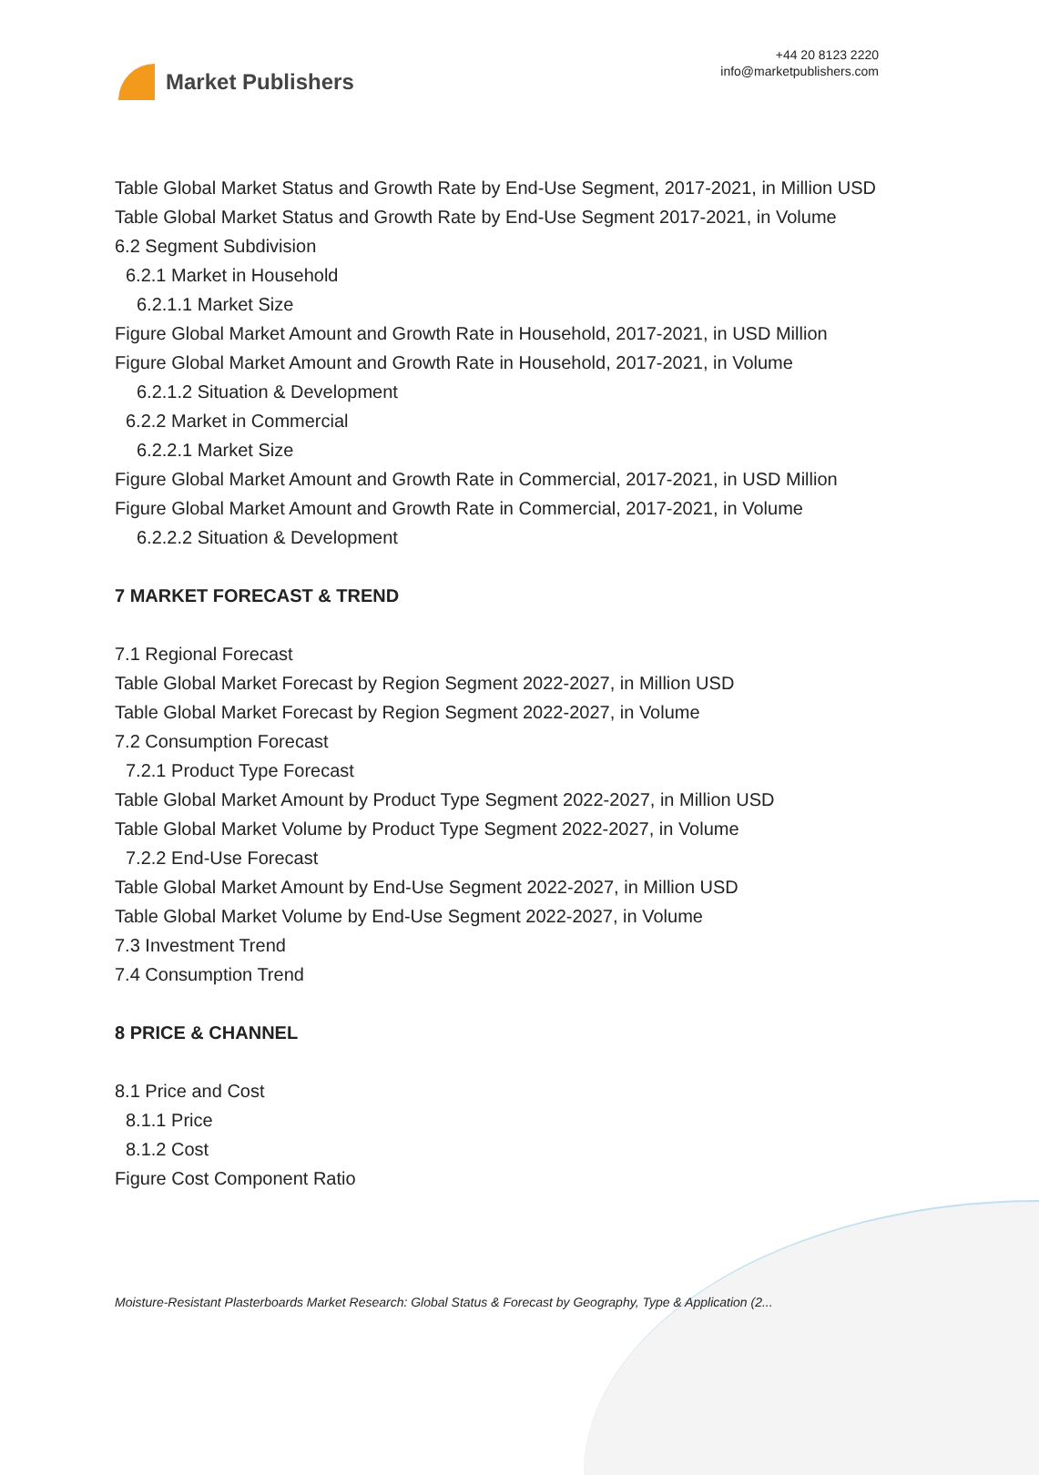Market Publishers
+44 20 8123 2220
info@marketpublishers.com
Table Global Market Status and Growth Rate by End-Use Segment, 2017-2021, in Million USD
Table Global Market Status and Growth Rate by End-Use Segment 2017-2021, in Volume
6.2 Segment Subdivision
6.2.1 Market in Household
6.2.1.1 Market Size
Figure Global Market Amount and Growth Rate in Household, 2017-2021, in USD Million
Figure Global Market Amount and Growth Rate in Household, 2017-2021, in Volume
6.2.1.2 Situation & Development
6.2.2 Market in Commercial
6.2.2.1 Market Size
Figure Global Market Amount and Growth Rate in Commercial, 2017-2021, in USD Million
Figure Global Market Amount and Growth Rate in Commercial, 2017-2021, in Volume
6.2.2.2 Situation & Development
7 MARKET FORECAST & TREND
7.1 Regional Forecast
Table Global Market Forecast by Region Segment 2022-2027, in Million USD
Table Global Market Forecast by Region Segment 2022-2027, in Volume
7.2 Consumption Forecast
7.2.1 Product Type Forecast
Table Global Market Amount by Product Type Segment 2022-2027, in Million USD
Table Global Market Volume by Product Type Segment 2022-2027, in Volume
7.2.2 End-Use Forecast
Table Global Market Amount by End-Use Segment 2022-2027, in Million USD
Table Global Market Volume by End-Use Segment 2022-2027, in Volume
7.3 Investment Trend
7.4 Consumption Trend
8 PRICE & CHANNEL
8.1 Price and Cost
8.1.1 Price
8.1.2 Cost
Figure Cost Component Ratio
Moisture-Resistant Plasterboards Market Research: Global Status & Forecast by Geography, Type & Application (2...